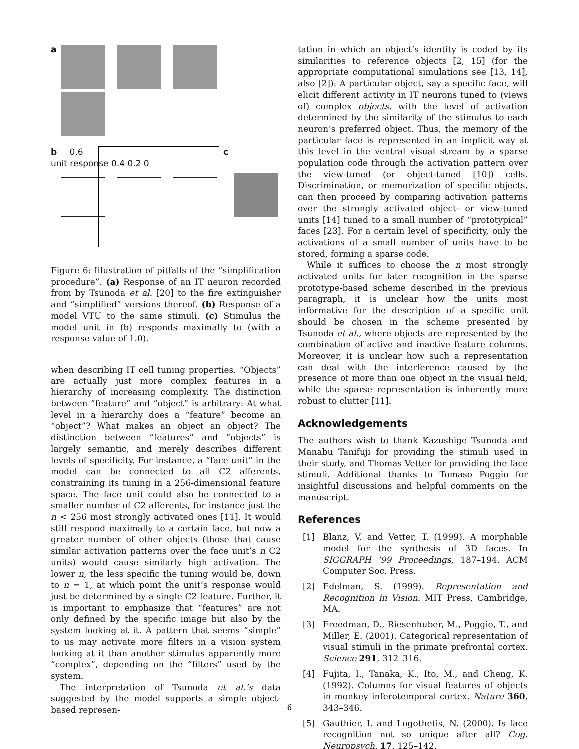a
b 0.6
unit response 0.4 0.2 0
c
Figure 6: Illustration of pitfalls of the “simplification procedure”. (a) Response of an IT neuron recorded from by Tsunoda et al. [20] to the fire extinguisher and “simplified” versions thereof. (b) Response of a model VTU to the same stimuli. (c) Stimulus the model unit in (b) responds maximally to (with a response value of 1.0).
when describing IT cell tuning properties. “Objects” are actually just more complex features in a hierarchy of increasing complexity. The distinction between “feature” and “object” is arbitrary: At what level in a hierarchy does a “feature” become an “object”? What makes an object an object? The distinction between “features” and “objects” is largely semantic, and merely describes different levels of specificity. For instance, a “face unit” in the model can be connected to all C2 afferents, constraining its tuning in a 256-dimensional feature space. The face unit could also be connected to a smaller number of C2 afferents, for instance just the n < 256 most strongly activated ones [11]. It would still respond maximally to a certain face, but now a greater number of other objects (those that cause similar activation patterns over the face unit’s n C2 units) would cause similarly high activation. The lower n, the less specific the tuning would be, down to n = 1, at which point the unit’s response would just be determined by a single C2 feature. Further, it is important to emphasize that “features” are not only defined by the specific image but also by the system looking at it. A pattern that seems “simple” to us may activate more filters in a vision system looking at it than another stimulus apparently more “complex”, depending on the “filters” used by the system.
The interpretation of Tsunoda et al.’s data suggested by the model supports a simple object-based represen-
tation in which an object’s identity is coded by its similarities to reference objects [2, 15] (for the appropriate computational simulations see [13, 14], also [2]): A particular object, say a specific face, will elicit different activity in IT neurons tuned to (views of) complex objects, with the level of activation determined by the similarity of the stimulus to each neuron’s preferred object. Thus, the memory of the particular face is represented in an implicit way at this level in the ventral visual stream by a sparse population code through the activation pattern over the view-tuned (or object-tuned [10]) cells. Discrimination, or memorization of specific objects, can then proceed by comparing activation patterns over the strongly activated object- or view-tuned units [14] tuned to a small number of “prototypical” faces [23]. For a certain level of specificity, only the activations of a small number of units have to be stored, forming a sparse code.
While it suffices to choose the n most strongly activated units for later recognition in the sparse prototype-based scheme described in the previous paragraph, it is unclear how the units most informative for the description of a specific unit should be chosen in the scheme presented by Tsunoda et al., where objects are represented by the combination of active and inactive feature columns. Moreover, it is unclear how such a representation can deal with the interference caused by the presence of more than one object in the visual field, while the sparse representation is inherently more robust to clutter [11].
Acknowledgements
The authors wish to thank Kazushige Tsunoda and Manabu Tanifuji for providing the stimuli used in their study, and Thomas Vetter for providing the face stimuli. Additional thanks to Tomaso Poggio for insightful discussions and helpful comments on the manuscript.
References
[1] Blanz, V. and Vetter, T. (1999). A morphable model for the synthesis of 3D faces. In SIGGRAPH ’99 Proceedings, 187–194. ACM Computer Soc. Press.
[2] Edelman, S. (1999). Representation and Recognition in Vision. MIT Press, Cambridge, MA.
[3] Freedman, D., Riesenhuber, M., Poggio, T., and Miller, E. (2001). Categorical representation of visual stimuli in the primate prefrontal cortex. Science 291, 312–316.
[4] Fujita, I., Tanaka, K., Ito, M., and Cheng, K. (1992). Columns for visual features of objects in monkey inferotemporal cortex. Nature 360, 343–346.
[5] Gauthier, I. and Logothetis, N. (2000). Is face recognition not so unique after all? Cog. Neuropsych. 17, 125–142.
6